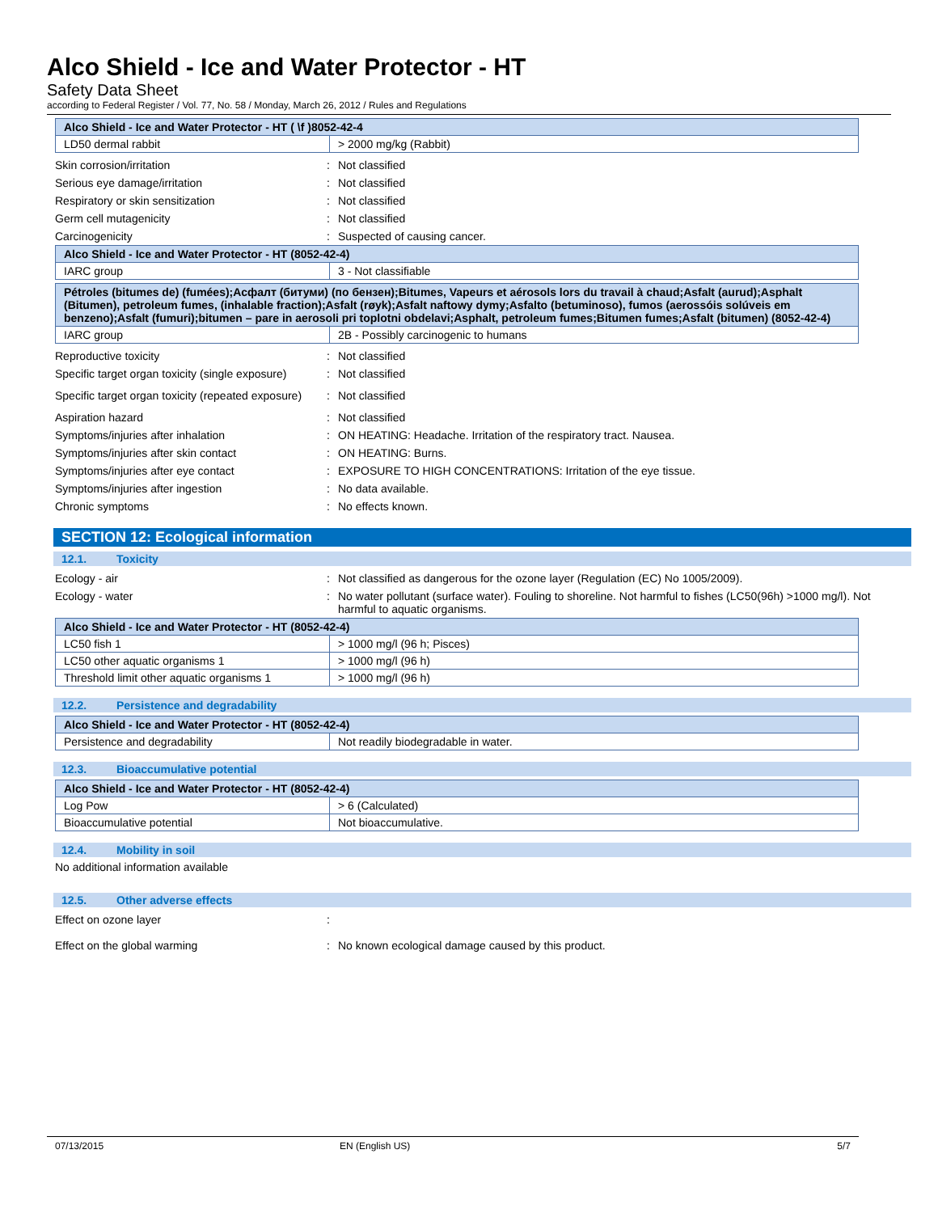Alco Shield - Ice and Water Protector - HT
Safety Data Sheet
according to Federal Register / Vol. 77, No. 58 / Monday, March 26, 2012 / Rules and Regulations
| Alco Shield - Ice and Water Protector - HT ( \f )8052-42-4 | |
| --- | --- |
| LD50 dermal rabbit | > 2000 mg/kg (Rabbit) |
Skin corrosion/irritation : Not classified
Serious eye damage/irritation : Not classified
Respiratory or skin sensitization : Not classified
Germ cell mutagenicity : Not classified
Carcinogenicity : Suspected of causing cancer.
| Alco Shield - Ice and Water Protector - HT (8052-42-4) | |
| --- | --- |
| IARC group | 3 - Not classifiable |
| Pétroles (bitumes de) (fumées);Асфалт (битуми) (по бензен);Bitumes, Vapeurs et aérosols lors du travail à chaud;Asfalt (aurud);Asphalt (Bitumen), petroleum fumes, (inhalable fraction);Asfalt (røyk);Asfalt naftowy dymy;Asfalto (betuminoso), fumos (aerossóis solúveis em benzeno);Asfalt (fumuri);bitumen – pare in aerosoli pri toplotni obdelavi;Asphalt, petroleum fumes;Bitumen fumes;Asfalt (bitumen) (8052-42-4) | |
| --- | --- |
| IARC group | 2B - Possibly carcinogenic to humans |
Reproductive toxicity : Not classified
Specific target organ toxicity (single exposure)
: Not classified
Specific target organ toxicity (repeated exposure)
: Not classified
Aspiration hazard : Not classified
Symptoms/injuries after inhalation : ON HEATING: Headache. Irritation of the respiratory tract. Nausea.
Symptoms/injuries after skin contact : ON HEATING: Burns.
Symptoms/injuries after eye contact : EXPOSURE TO HIGH CONCENTRATIONS: Irritation of the eye tissue.
Symptoms/injuries after ingestion : No data available.
Chronic symptoms : No effects known.
SECTION 12: Ecological information
12.1. Toxicity
Ecology - air : Not classified as dangerous for the ozone layer (Regulation (EC) No 1005/2009).
Ecology - water : No water pollutant (surface water). Fouling to shoreline. Not harmful to fishes (LC50(96h) >1000 mg/l). Not harmful to aquatic organisms.
| Alco Shield - Ice and Water Protector - HT (8052-42-4) | |
| --- | --- |
| LC50 fish 1 | > 1000 mg/l (96 h; Pisces) |
| LC50 other aquatic organisms 1 | > 1000 mg/l (96 h) |
| Threshold limit other aquatic organisms 1 | > 1000 mg/l (96 h) |
12.2. Persistence and degradability
| Alco Shield - Ice and Water Protector - HT (8052-42-4) | |
| --- | --- |
| Persistence and degradability | Not readily biodegradable in water. |
12.3. Bioaccumulative potential
| Alco Shield - Ice and Water Protector - HT (8052-42-4) | |
| --- | --- |
| Log Pow | > 6 (Calculated) |
| Bioaccumulative potential | Not bioaccumulative. |
12.4. Mobility in soil
No additional information available
12.5. Other adverse effects
Effect on ozone layer :
Effect on the global warming : No known ecological damage caused by this product.
07/13/2015 EN (English US) 5/7